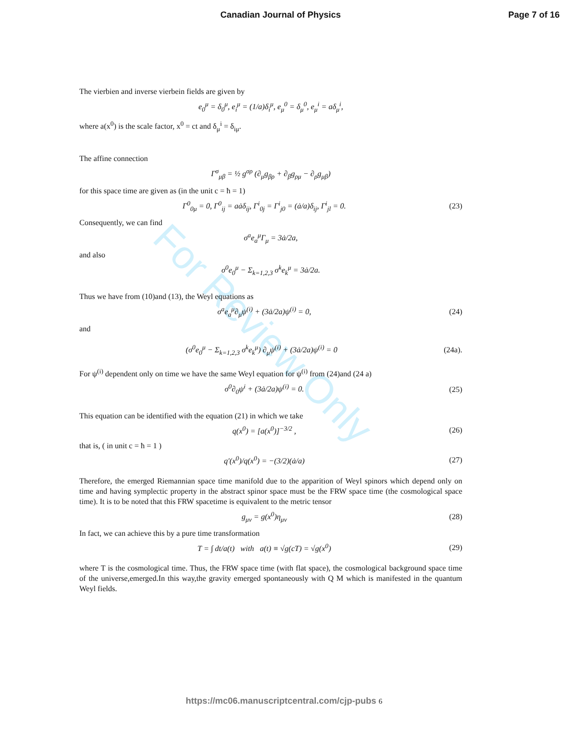Canadian Journal of Physics Page 7 of 16
For Review Only
The vierbien and inverse vierbein fields are given by
e<sub>0</sub><sup>μ</sup> = δ<sub>0</sub><sup>μ</sup>, e<sub>i</sub><sup>μ</sup> = (1/a)δ<sub>i</sub><sup>μ</sup>, e<sub>μ</sub><sup>0</sup> = δ<sub>μ</sub><sup>0</sup>, e<sub>μ</sub><sup>i</sup> = aδ<sub>μ</sub><sup>i</sup>,
where a(x<sup>0</sup>) is the scale factor, x<sup>0</sup> = ct and δ<sub>μ</sub><sup>i</sup> = δ<sub>iμ</sub>.
The affine connection
Γ<sup>σ</sup><sub>μβ</sub> = ½ g<sup>σρ</sup> (∂<sub>μ</sub>g<sub>βρ</sub> + ∂<sub>β</sub>g<sub>ρμ</sub> − ∂<sub>ρ</sub>g<sub>μβ</sub>)
for this space time are given as (in the unit c = ħ = 1)
Γ<sup>0</sup><sub>0μ</sub> = 0, Γ<sup>0</sup><sub>ij</sub> = aȧδ<sub>ij</sub>, Γ<sup>i</sup><sub>0j</sub> = Γ<sup>i</sup><sub>j0</sub> = (ȧ/a)δ<sub>ij</sub>, Γ<sup>i</sup><sub>jl</sub> = 0.
(23)
Consequently, we can find
σ<sup>a</sup>e<sub>a</sub><sup>μ</sup>Γ<sub>μ</sub> = 3ȧ/2a,
and also
σ<sup>0</sup>e<sub>0</sub><sup>μ</sup> − Σ<sub>k=1,2,3</sub> σ<sup>k</sup>e<sub>k</sub><sup>μ</sup> = 3ȧ/2a.
Thus we have from (10)and (13), the Weyl equations as
σ<sup>a</sup>e<sub>a</sub><sup>μ</sup>∂<sub>μ</sub>ψ<sup>(i)</sup> + (3ȧ/2a)ψ<sup>(i)</sup> = 0, (24)
and
(σ<sup>0</sup>e<sub>0</sub><sup>μ</sup> − Σ<sub>k=1,2,3</sub> σ<sup>k</sup>e<sub>k</sub><sup>μ</sup>) ∂<sub>μ</sub>ψ<sup>(i)</sup> + (3ȧ/2a)ψ<sup>(i)</sup> = 0
(24a).
For ψ<sup>(i)</sup> dependent only on time we have the same Weyl equation for ψ<sup>(i)</sup> from (24)and (24 a)
σ<sup>0</sup>∂<sub>0</sub>ψ<sup>i</sup> + (3ȧ/2a)ψ<sup>(i)</sup> = 0. (25)
This equation can be identified with the equation (21) in which we take
q(x<sup>0</sup>) = [a(x<sup>0</sup>)]<sup>−3/2</sup> , (26)
that is, ( in unit c = ħ = 1 )
q′(x<sup>0</sup>)/q(x<sup>0</sup>) = −(3/2)(ȧ/a) (27)
Therefore, the emerged Riemannian space time manifold due to the apparition of Weyl spinors which depend only on time and having symplectic property in the abstract spinor space must be the FRW space time (the cosmological space time). It is to be noted that this FRW spacetime is equivalent to the metric tensor
g<sub>μν</sub> = g(x<sup>0</sup>)η<sub>μν</sub> (28)
In fact, we can achieve this by a pure time transformation
T = ∫ dt/a(t) with a(t) ≡ √g(cT) = √g(x<sup>0</sup>)
(29)
where T is the cosmological time. Thus, the FRW space time (with flat space), the cosmological background space time of the universe,emerged.In this way,the gravity emerged spontaneously with Q M which is manifested in the quantum Weyl fields.
https://mc06.manuscriptcentral.com/cjp-pubs 6